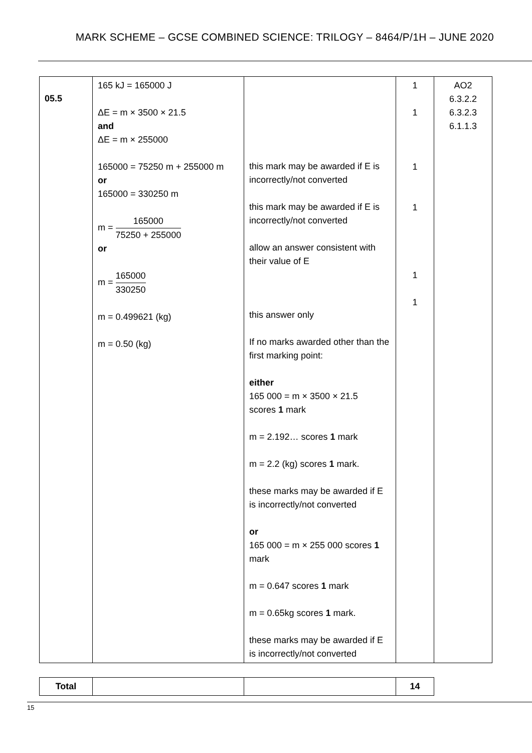MARK SCHEME – GCSE COMBINED SCIENCE: TRILOGY – 8464/P/1H – JUNE 2020
| 05.5 | 165 kJ = 165000 J ΔE = m × 3500 × 21.5 and ΔE = m × 255000 165000 = 75250 m + 255000 m or 165000 = 330250 m m = 165000 75250 + 255000 or m = 165000 330250 m = 0.499621 (kg) m = 0.50 (kg) | this mark may be awarded if E is incorrectly/not converted this mark may be awarded if E is incorrectly/not converted allow an answer consistent with their value of E this answer only If no marks awarded other than the first marking point: either 165 000 = m × 3500 × 21.5 scores 1 mark m = 2.192… scores 1 mark m = 2.2 (kg) scores 1 mark. these marks may be awarded if E is incorrectly/not converted or 165 000 = m × 255 000 scores 1 mark m = 0.647 scores 1 mark m = 0.65kg scores 1 mark. these marks may be awarded if E is incorrectly/not converted | 1 1 1 1 1 1 | AO2 6.3.2.2 6.3.2.3 6.1.1.3 |
| Total | | | 14 |
15